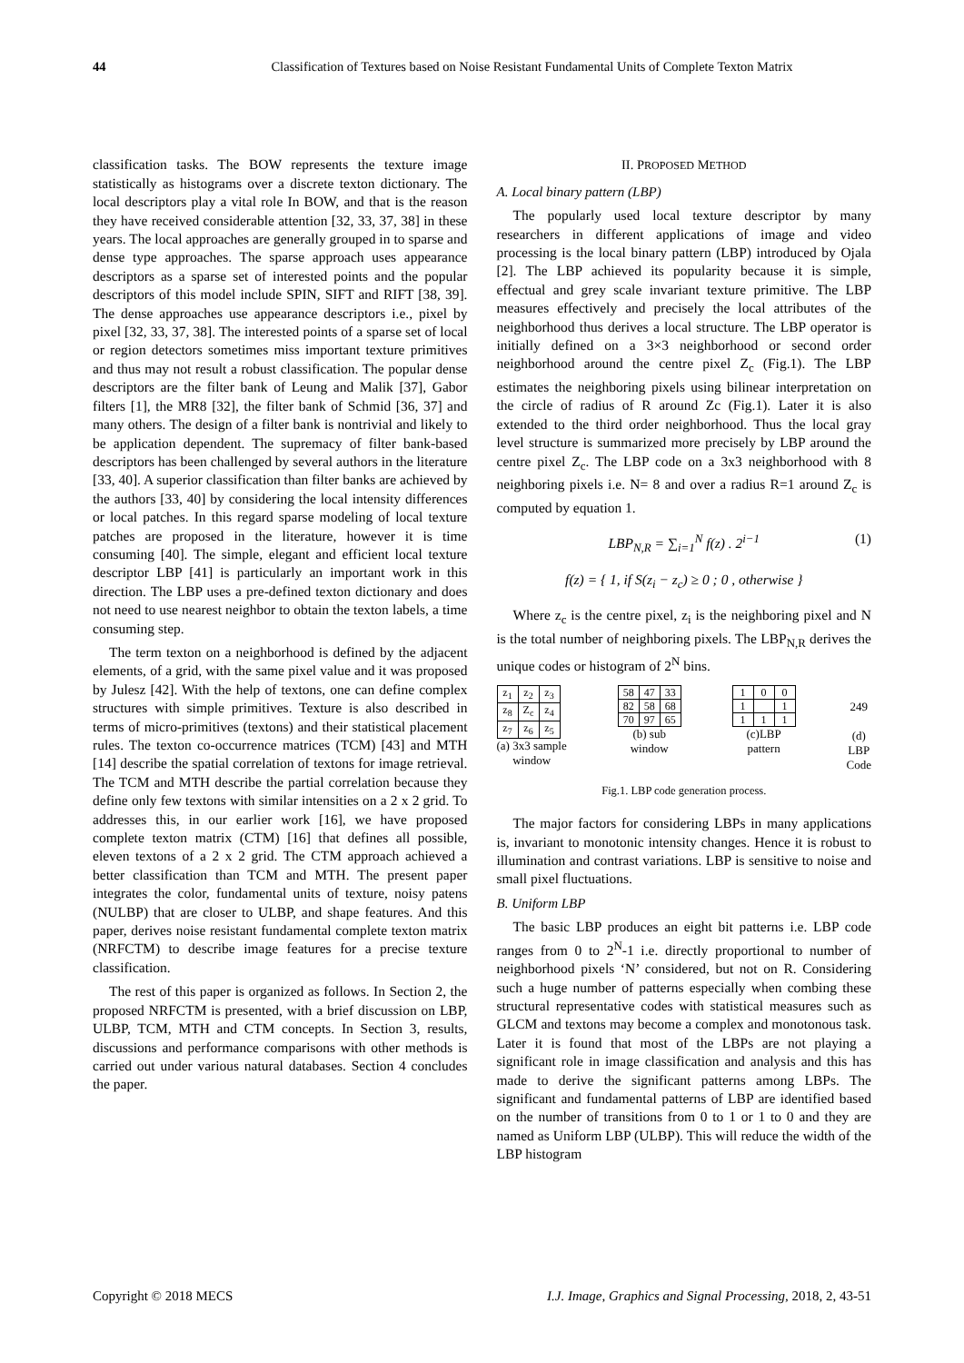44 Classification of Textures based on Noise Resistant Fundamental Units of Complete Texton Matrix
classification tasks. The BOW represents the texture image statistically as histograms over a discrete texton dictionary. The local descriptors play a vital role In BOW, and that is the reason they have received considerable attention [32, 33, 37, 38] in these years. The local approaches are generally grouped in to sparse and dense type approaches. The sparse approach uses appearance descriptors as a sparse set of interested points and the popular descriptors of this model include SPIN, SIFT and RIFT [38, 39]. The dense approaches use appearance descriptors i.e., pixel by pixel [32, 33, 37, 38]. The interested points of a sparse set of local or region detectors sometimes miss important texture primitives and thus may not result a robust classification. The popular dense descriptors are the filter bank of Leung and Malik [37], Gabor filters [1], the MR8 [32], the filter bank of Schmid [36, 37] and many others. The design of a filter bank is nontrivial and likely to be application dependent. The supremacy of filter bank-based descriptors has been challenged by several authors in the literature [33, 40]. A superior classification than filter banks are achieved by the authors [33, 40] by considering the local intensity differences or local patches. In this regard sparse modeling of local texture patches are proposed in the literature, however it is time consuming [40]. The simple, elegant and efficient local texture descriptor LBP [41] is particularly an important work in this direction. The LBP uses a pre-defined texton dictionary and does not need to use nearest neighbor to obtain the texton labels, a time consuming step.
The term texton on a neighborhood is defined by the adjacent elements, of a grid, with the same pixel value and it was proposed by Julesz [42]. With the help of textons, one can define complex structures with simple primitives. Texture is also described in terms of micro-primitives (textons) and their statistical placement rules. The texton co-occurrence matrices (TCM) [43] and MTH [14] describe the spatial correlation of textons for image retrieval. The TCM and MTH describe the partial correlation because they define only few textons with similar intensities on a 2 x 2 grid. To addresses this, in our earlier work [16], we have proposed complete texton matrix (CTM) [16] that defines all possible, eleven textons of a 2 x 2 grid. The CTM approach achieved a better classification than TCM and MTH. The present paper integrates the color, fundamental units of texture, noisy patens (NULBP) that are closer to ULBP, and shape features. And this paper, derives noise resistant fundamental complete texton matrix (NRFCTM) to describe image features for a precise texture classification.
The rest of this paper is organized as follows. In Section 2, the proposed NRFCTM is presented, with a brief discussion on LBP, ULBP, TCM, MTH and CTM concepts. In Section 3, results, discussions and performance comparisons with other methods is carried out under various natural databases. Section 4 concludes the paper.
II. PROPOSED METHOD
A. Local binary pattern (LBP)
The popularly used local texture descriptor by many researchers in different applications of image and video processing is the local binary pattern (LBP) introduced by Ojala [2]. The LBP achieved its popularity because it is simple, effectual and grey scale invariant texture primitive. The LBP measures effectively and precisely the local attributes of the neighborhood thus derives a local structure. The LBP operator is initially defined on a 3×3 neighborhood or second order neighborhood around the centre pixel Z<sub>c</sub> (Fig.1). The LBP estimates the neighboring pixels using bilinear interpretation on the circle of radius of R around Zc (Fig.1). Later it is also extended to the third order neighborhood. Thus the local gray level structure is summarized more precisely by LBP around the centre pixel Z<sub>c</sub>. The LBP code on a 3x3 neighborhood with 8 neighboring pixels i.e. N= 8 and over a radius R=1 around Z<sub>c</sub> is computed by equation 1.
LBP<sub>N,R</sub> = ∑<sub>i=1</sub><sup>N</sup> f(z) . 2<sup>i−1</sup> (1)
f(z) = { 1, if S(z<sub>i</sub> − z<sub>c</sub>) ≥ 0 ; 0 , otherwise }
Where z<sub>c</sub> is the centre pixel, z<sub>i</sub> is the neighboring pixel and N is the total number of neighboring pixels. The LBP<sub>N,R</sub> derives the unique codes or histogram of 2<sup>N</sup> bins.
| z<sub>1</sub> | z<sub>2</sub> | z<sub>3</sub> |
| z<sub>8</sub> | Z<sub>c</sub> | z<sub>4</sub> |
| z<sub>7</sub> | z<sub>6</sub> | z<sub>5</sub> |
(a) 3x3 sample
window
| 58 | 47 | 33 |
| 82 | 58 | 68 |
| 70 | 97 | 65 |
(b) sub
window
| 1 | 0 | 0 |
| 1 | | 1 |
| 1 | 1 | 1 |
(c)LBP
pattern
249
(d)
LBP
Code
Fig.1. LBP code generation process.
The major factors for considering LBPs in many applications is, invariant to monotonic intensity changes. Hence it is robust to illumination and contrast variations. LBP is sensitive to noise and small pixel fluctuations.
B. Uniform LBP
The basic LBP produces an eight bit patterns i.e. LBP code ranges from 0 to 2<sup>N</sup>-1 i.e. directly proportional to number of neighborhood pixels ‘N’ considered, but not on R. Considering such a huge number of patterns especially when combing these structural representative codes with statistical measures such as GLCM and textons may become a complex and monotonous task. Later it is found that most of the LBPs are not playing a significant role in image classification and analysis and this has made to derive the significant patterns among LBPs. The significant and fundamental patterns of LBP are identified based on the number of transitions from 0 to 1 or 1 to 0 and they are named as Uniform LBP (ULBP). This will reduce the width of the LBP histogram
Copyright © 2018 MECS I.J. Image, Graphics and Signal Processing, 2018, 2, 43-51